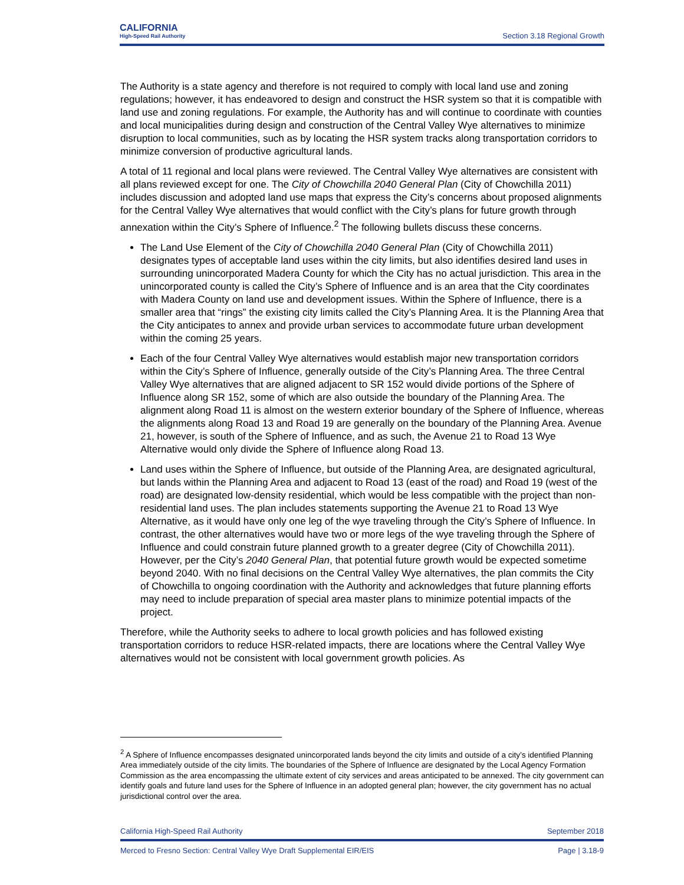CALIFORNIA
High-Speed Rail Authority
Section 3.18 Regional Growth
The Authority is a state agency and therefore is not required to comply with local land use and zoning regulations; however, it has endeavored to design and construct the HSR system so that it is compatible with land use and zoning regulations. For example, the Authority has and will continue to coordinate with counties and local municipalities during design and construction of the Central Valley Wye alternatives to minimize disruption to local communities, such as by locating the HSR system tracks along transportation corridors to minimize conversion of productive agricultural lands.
A total of 11 regional and local plans were reviewed. The Central Valley Wye alternatives are consistent with all plans reviewed except for one. The City of Chowchilla 2040 General Plan (City of Chowchilla 2011) includes discussion and adopted land use maps that express the City’s concerns about proposed alignments for the Central Valley Wye alternatives that would conflict with the City’s plans for future growth through annexation within the City’s Sphere of Influence.<sup>2</sup> The following bullets discuss these concerns.
The Land Use Element of the City of Chowchilla 2040 General Plan (City of Chowchilla 2011) designates types of acceptable land uses within the city limits, but also identifies desired land uses in surrounding unincorporated Madera County for which the City has no actual jurisdiction. This area in the unincorporated county is called the City’s Sphere of Influence and is an area that the City coordinates with Madera County on land use and development issues. Within the Sphere of Influence, there is a smaller area that “rings” the existing city limits called the City’s Planning Area. It is the Planning Area that the City anticipates to annex and provide urban services to accommodate future urban development within the coming 25 years.
Each of the four Central Valley Wye alternatives would establish major new transportation corridors within the City’s Sphere of Influence, generally outside of the City’s Planning Area. The three Central Valley Wye alternatives that are aligned adjacent to SR 152 would divide portions of the Sphere of Influence along SR 152, some of which are also outside the boundary of the Planning Area. The alignment along Road 11 is almost on the western exterior boundary of the Sphere of Influence, whereas the alignments along Road 13 and Road 19 are generally on the boundary of the Planning Area. Avenue 21, however, is south of the Sphere of Influence, and as such, the Avenue 21 to Road 13 Wye Alternative would only divide the Sphere of Influence along Road 13.
Land uses within the Sphere of Influence, but outside of the Planning Area, are designated agricultural, but lands within the Planning Area and adjacent to Road 13 (east of the road) and Road 19 (west of the road) are designated low-density residential, which would be less compatible with the project than non-residential land uses. The plan includes statements supporting the Avenue 21 to Road 13 Wye Alternative, as it would have only one leg of the wye traveling through the City’s Sphere of Influence. In contrast, the other alternatives would have two or more legs of the wye traveling through the Sphere of Influence and could constrain future planned growth to a greater degree (City of Chowchilla 2011). However, per the City’s 2040 General Plan, that potential future growth would be expected sometime beyond 2040. With no final decisions on the Central Valley Wye alternatives, the plan commits the City of Chowchilla to ongoing coordination with the Authority and acknowledges that future planning efforts may need to include preparation of special area master plans to minimize potential impacts of the project.
Therefore, while the Authority seeks to adhere to local growth policies and has followed existing transportation corridors to reduce HSR-related impacts, there are locations where the Central Valley Wye alternatives would not be consistent with local government growth policies. As
<sup>2</sup> A Sphere of Influence encompasses designated unincorporated lands beyond the city limits and outside of a city’s identified Planning Area immediately outside of the city limits. The boundaries of the Sphere of Influence are designated by the Local Agency Formation Commission as the area encompassing the ultimate extent of city services and areas anticipated to be annexed. The city government can identify goals and future land uses for the Sphere of Influence in an adopted general plan; however, the city government has no actual jurisdictional control over the area.
California High-Speed Rail Authority September 2018
Merced to Fresno Section: Central Valley Wye Draft Supplemental EIR/EIS Page | 3.18-9